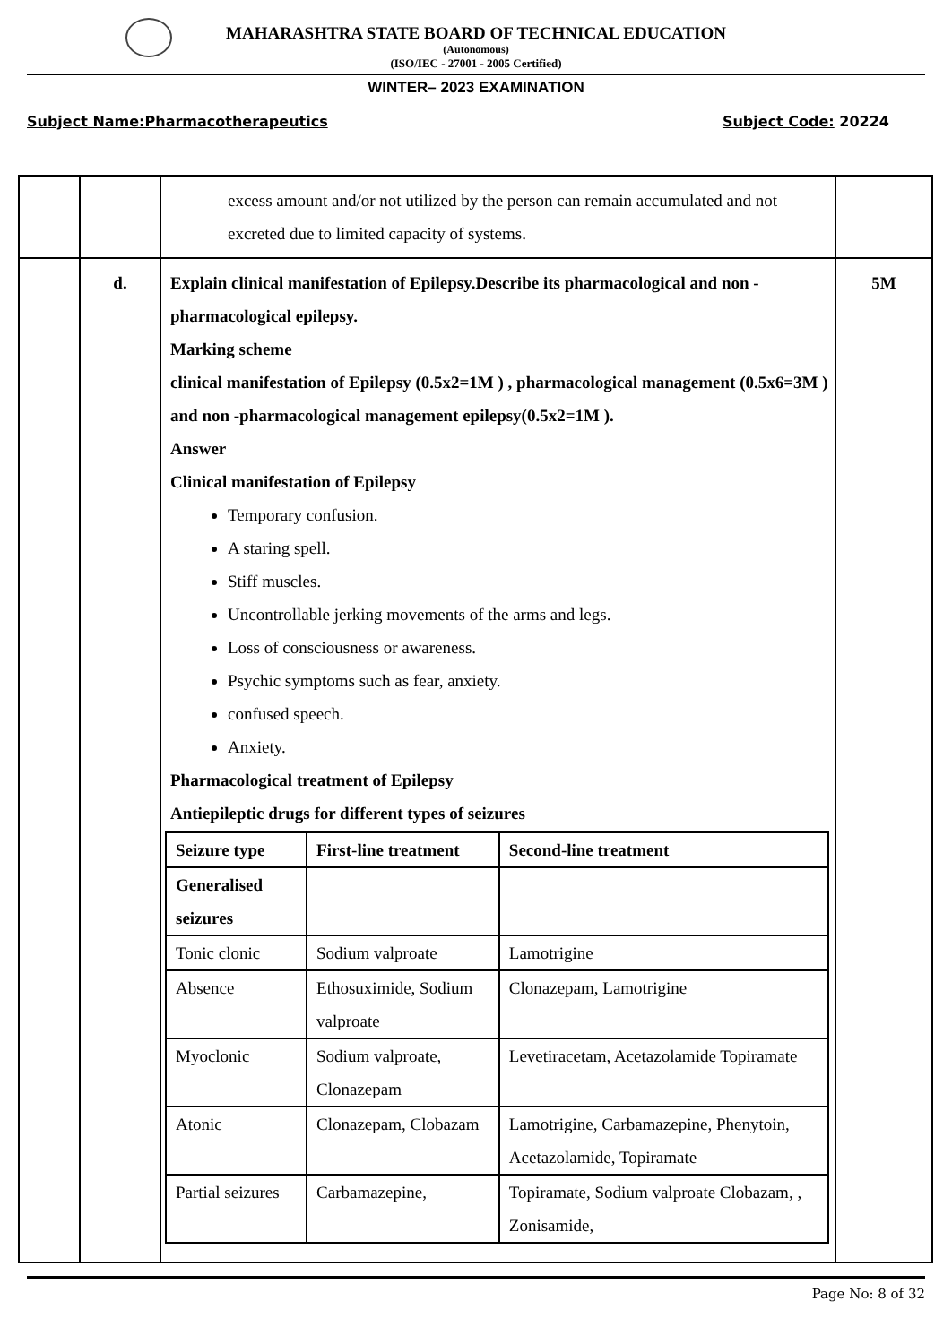MAHARASHTRA STATE BOARD OF TECHNICAL EDUCATION
(Autonomous)
(ISO/IEC - 27001 - 2005 Certified)
WINTER– 2023 EXAMINATION
Subject Name:Pharmacotherapeutics Subject Code: 20224
| | | excess amount and/or not utilized by the person can remain accumulated and not excreted due to limited capacity of systems. | |
| | d. | Explain clinical manifestation of Epilepsy.Describe its pharmacological and non -pharmacological epilepsy. Marking scheme clinical manifestation of Epilepsy (0.5x2=1M ) , pharmacological management (0.5x6=3M ) and non -pharmacological management epilepsy(0.5x2=1M ). Answer Clinical manifestation of Epilepsy Temporary confusion. A staring spell. Stiff muscles. Uncontrollable jerking movements of the arms and legs. Loss of consciousness or awareness. Psychic symptoms such as fear, anxiety. confused speech. Anxiety. Pharmacological treatment of Epilepsy Antiepileptic drugs for different types of seizures / Seizure type / First-line treatment / Second-line treatment / / --- / --- / --- / / Generalised seizures / / / / Tonic clonic / Sodium valproate / Lamotrigine / / Absence / Ethosuximide, Sodium valproate / Clonazepam, Lamotrigine / / Myoclonic / Sodium valproate, Clonazepam / Levetiracetam, Acetazolamide Topiramate / / Atonic / Clonazepam, Clobazam / Lamotrigine, Carbamazepine, Phenytoin, Acetazolamide, Topiramate / / Partial seizures / Carbamazepine, / Topiramate, Sodium valproate Clobazam, , Zonisamide, / | 5M |
Page No: 8 of 32